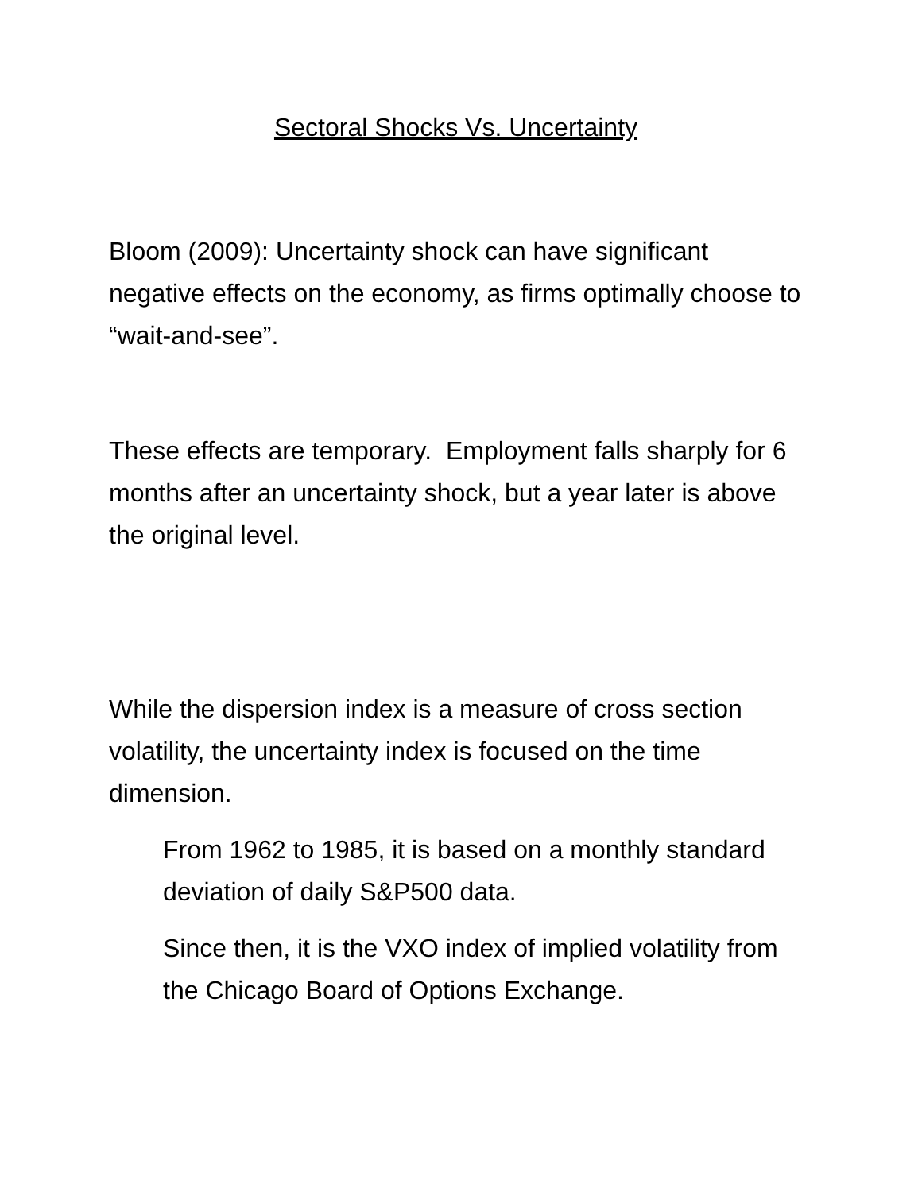Sectoral Shocks Vs. Uncertainty
Bloom (2009): Uncertainty shock can have significant negative effects on the economy, as firms optimally choose to “wait-and-see”.
These effects are temporary. Employment falls sharply for 6 months after an uncertainty shock, but a year later is above the original level.
While the dispersion index is a measure of cross section volatility, the uncertainty index is focused on the time dimension.
From 1962 to 1985, it is based on a monthly standard deviation of daily S&P500 data.
Since then, it is the VXO index of implied volatility from the Chicago Board of Options Exchange.